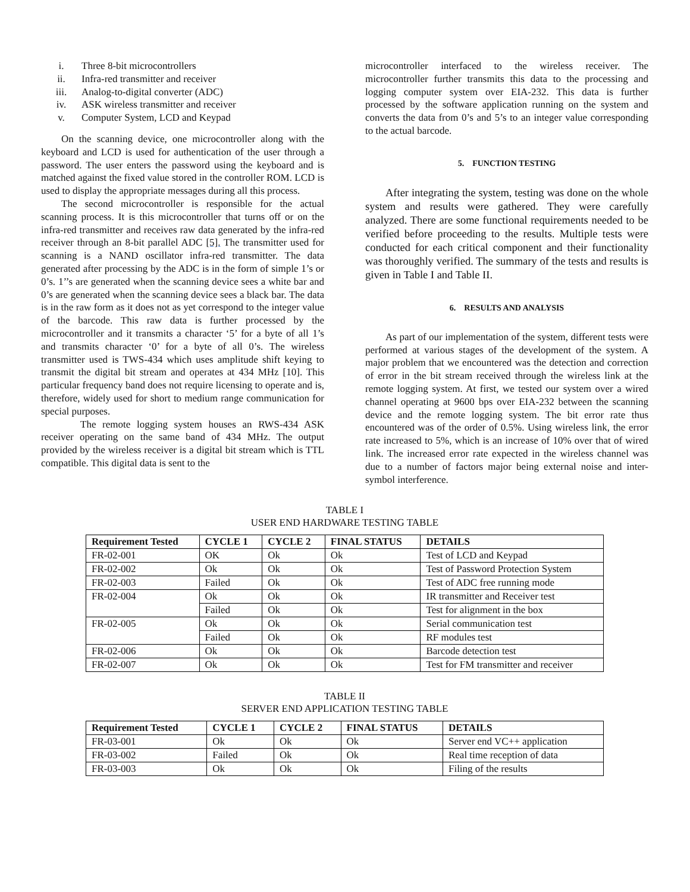i. Three 8-bit microcontrollers
ii. Infra-red transmitter and receiver
iii. Analog-to-digital converter (ADC)
iv. ASK wireless transmitter and receiver
v. Computer System, LCD and Keypad
On the scanning device, one microcontroller along with the keyboard and LCD is used for authentication of the user through a password. The user enters the password using the keyboard and is matched against the fixed value stored in the controller ROM. LCD is used to display the appropriate messages during all this process.
The second microcontroller is responsible for the actual scanning process. It is this microcontroller that turns off or on the infra-red transmitter and receives raw data generated by the infra-red receiver through an 8-bit parallel ADC [5]. The transmitter used for scanning is a NAND oscillator infra-red transmitter. The data generated after processing by the ADC is in the form of simple 1’s or 0’s. 1’’s are generated when the scanning device sees a white bar and 0’s are generated when the scanning device sees a black bar. The data is in the raw form as it does not as yet correspond to the integer value of the barcode. This raw data is further processed by the microcontroller and it transmits a character ‘5’ for a byte of all 1’s and transmits character ‘0’ for a byte of all 0’s. The wireless transmitter used is TWS-434 which uses amplitude shift keying to transmit the digital bit stream and operates at 434 MHz [10]. This particular frequency band does not require licensing to operate and is, therefore, widely used for short to medium range communication for special purposes.
The remote logging system houses an RWS-434 ASK receiver operating on the same band of 434 MHz. The output provided by the wireless receiver is a digital bit stream which is TTL compatible. This digital data is sent to the
microcontroller interfaced to the wireless receiver. The microcontroller further transmits this data to the processing and logging computer system over EIA-232. This data is further processed by the software application running on the system and converts the data from 0’s and 5’s to an integer value corresponding to the actual barcode.
5. FUNCTION TESTING
After integrating the system, testing was done on the whole system and results were gathered. They were carefully analyzed. There are some functional requirements needed to be verified before proceeding to the results. Multiple tests were conducted for each critical component and their functionality was thoroughly verified. The summary of the tests and results is given in Table I and Table II.
6. RESULTS AND ANALYSIS
As part of our implementation of the system, different tests were performed at various stages of the development of the system. A major problem that we encountered was the detection and correction of error in the bit stream received through the wireless link at the remote logging system. At first, we tested our system over a wired channel operating at 9600 bps over EIA-232 between the scanning device and the remote logging system. The bit error rate thus encountered was of the order of 0.5%. Using wireless link, the error rate increased to 5%, which is an increase of 10% over that of wired link. The increased error rate expected in the wireless channel was due to a number of factors major being external noise and inter-symbol interference.
TABLE I
USER END HARDWARE TESTING TABLE
| Requirement Tested | CYCLE 1 | CYCLE 2 | FINAL STATUS | DETAILS |
| --- | --- | --- | --- | --- |
| FR-02-001 | OK | Ok | Ok | Test of LCD and Keypad |
| FR-02-002 | Ok | Ok | Ok | Test of Password Protection System |
| FR-02-003 | Failed | Ok | Ok | Test of ADC free running mode |
| FR-02-004 | Ok | Ok | Ok | IR transmitter and Receiver test |
| | Failed | Ok | Ok | Test for alignment in the box |
| FR-02-005 | Ok | Ok | Ok | Serial communication test |
| | Failed | Ok | Ok | RF modules test |
| FR-02-006 | Ok | Ok | Ok | Barcode detection test |
| FR-02-007 | Ok | Ok | Ok | Test for FM transmitter and receiver |
TABLE II
SERVER END APPLICATION TESTING TABLE
| Requirement Tested | CYCLE 1 | CYCLE 2 | FINAL STATUS | DETAILS |
| --- | --- | --- | --- | --- |
| FR-03-001 | Ok | Ok | Ok | Server end VC++ application |
| FR-03-002 | Failed | Ok | Ok | Real time reception of data |
| FR-03-003 | Ok | Ok | Ok | Filing of the results |